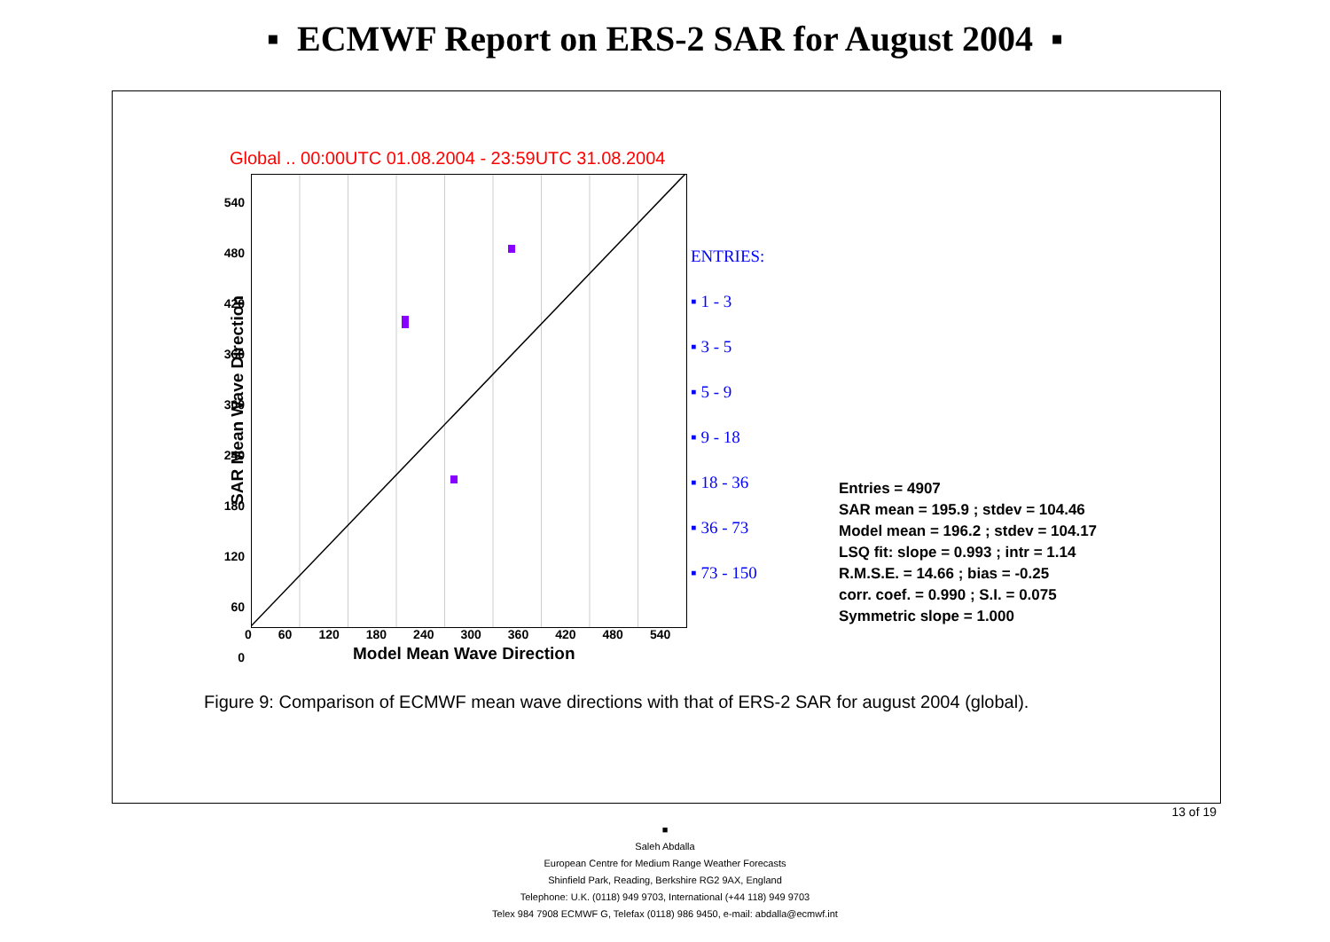▪ ECMWF Report on ERS-2 SAR for August 2004 ▪
Global .. 00:00UTC 01.08.2004 - 23:59UTC 31.08.2004
540
480
420
360
300
240
180
120
60
0
0 60 120 180 240 300 360 420 480 540
Model Mean Wave Direction
SAR Mean Wave Direction
ENTRIES:
▪ 1 - 3
▪ 3 - 5
▪ 5 - 9
▪ 9 - 18
▪ 18 - 36
▪ 36 - 73
▪ 73 - 150
Entries = 4907
SAR mean = 195.9 ; stdev = 104.46
Model mean = 196.2 ; stdev = 104.17
LSQ fit: slope = 0.993 ; intr = 1.14
R.M.S.E. = 14.66 ; bias = -0.25
corr. coef. = 0.990 ; S.I. = 0.075
Symmetric slope = 1.000
Figure 9: Comparison of ECMWF mean wave directions with that of ERS-2 SAR for august 2004 (global).
13 of 19
■
Saleh Abdalla
European Centre for Medium Range Weather Forecasts
Shinfield Park, Reading, Berkshire RG2 9AX, England
Telephone: U.K. (0118) 949 9703, International (+44 118) 949 9703
Telex 984 7908 ECMWF G, Telefax (0118) 986 9450, e-mail: abdalla@ecmwf.int